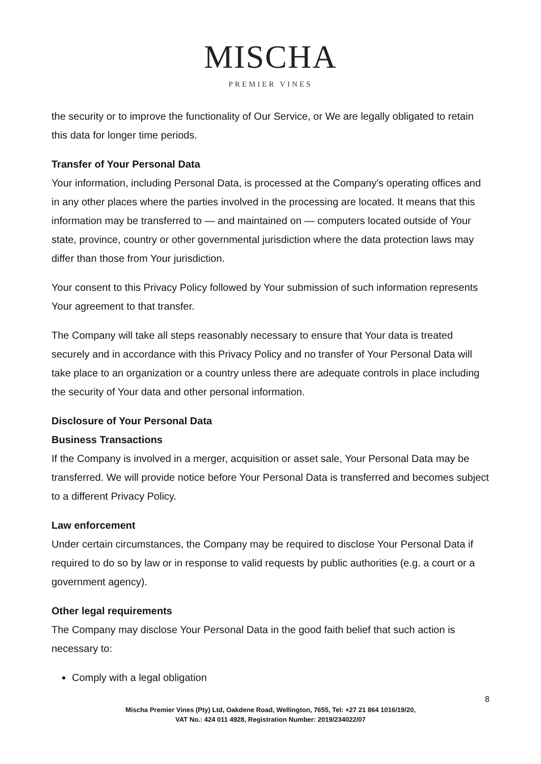MISCHA
PREMIER VINES
the security or to improve the functionality of Our Service, or We are legally obligated to retain this data for longer time periods.
Transfer of Your Personal Data
Your information, including Personal Data, is processed at the Company's operating offices and in any other places where the parties involved in the processing are located. It means that this information may be transferred to — and maintained on — computers located outside of Your state, province, country or other governmental jurisdiction where the data protection laws may differ than those from Your jurisdiction.
Your consent to this Privacy Policy followed by Your submission of such information represents Your agreement to that transfer.
The Company will take all steps reasonably necessary to ensure that Your data is treated securely and in accordance with this Privacy Policy and no transfer of Your Personal Data will take place to an organization or a country unless there are adequate controls in place including the security of Your data and other personal information.
Disclosure of Your Personal Data
Business Transactions
If the Company is involved in a merger, acquisition or asset sale, Your Personal Data may be transferred. We will provide notice before Your Personal Data is transferred and becomes subject to a different Privacy Policy.
Law enforcement
Under certain circumstances, the Company may be required to disclose Your Personal Data if required to do so by law or in response to valid requests by public authorities (e.g. a court or a government agency).
Other legal requirements
The Company may disclose Your Personal Data in the good faith belief that such action is necessary to:
Comply with a legal obligation
8
Mischa Premier Vines (Pty) Ltd, Oakdene Road, Wellington, 7655, Tel: +27 21 864 1016/19/20,
VAT No.: 424 011 4928, Registration Number: 2019/234022/07